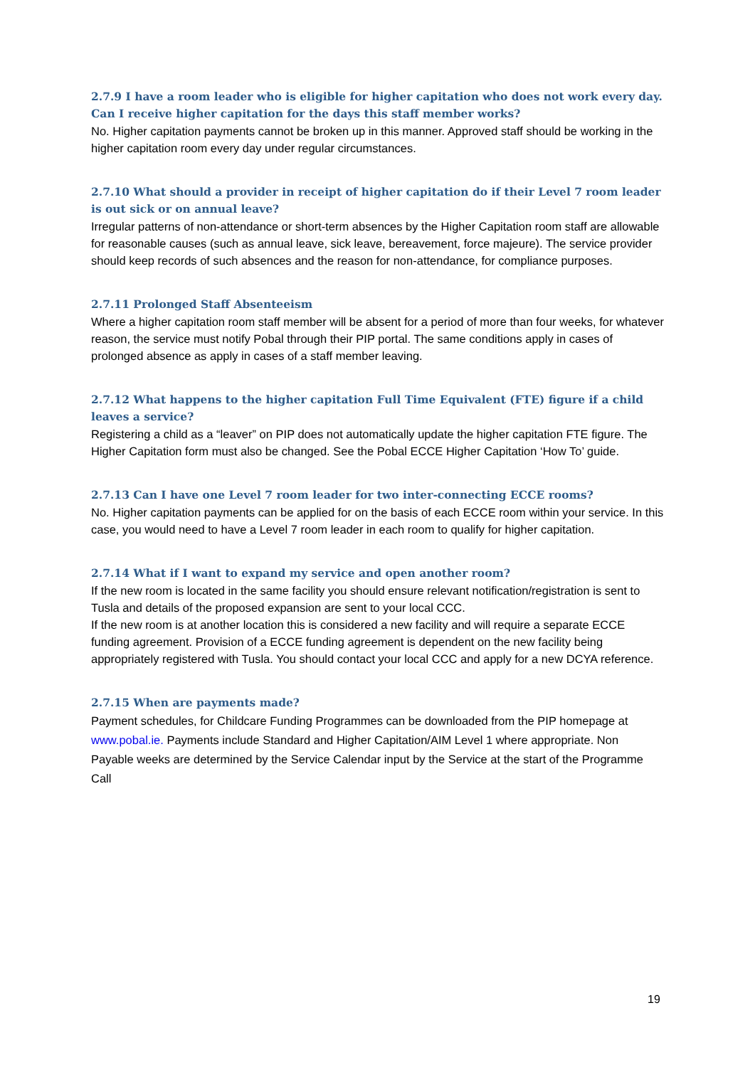2.7.9 I have a room leader who is eligible for higher capitation who does not work every day. Can I receive higher capitation for the days this staff member works?
No. Higher capitation payments cannot be broken up in this manner. Approved staff should be working in the higher capitation room every day under regular circumstances.
2.7.10 What should a provider in receipt of higher capitation do if their Level 7 room leader is out sick or on annual leave?
Irregular patterns of non-attendance or short-term absences by the Higher Capitation room staff are allowable for reasonable causes (such as annual leave, sick leave, bereavement, force majeure). The service provider should keep records of such absences and the reason for non-attendance, for compliance purposes.
2.7.11 Prolonged Staff Absenteeism
Where a higher capitation room staff member will be absent for a period of more than four weeks, for whatever reason, the service must notify Pobal through their PIP portal. The same conditions apply in cases of prolonged absence as apply in cases of a staff member leaving.
2.7.12 What happens to the higher capitation Full Time Equivalent (FTE) figure if a child leaves a service?
Registering a child as a “leaver” on PIP does not automatically update the higher capitation FTE figure. The Higher Capitation form must also be changed. See the Pobal ECCE Higher Capitation ‘How To’ guide.
2.7.13 Can I have one Level 7 room leader for two inter-connecting ECCE rooms?
No. Higher capitation payments can be applied for on the basis of each ECCE room within your service. In this case, you would need to have a Level 7 room leader in each room to qualify for higher capitation.
2.7.14 What if I want to expand my service and open another room?
If the new room is located in the same facility you should ensure relevant notification/registration is sent to Tusla and details of the proposed expansion are sent to your local CCC.
If the new room is at another location this is considered a new facility and will require a separate ECCE funding agreement. Provision of a ECCE funding agreement is dependent on the new facility being appropriately registered with Tusla. You should contact your local CCC and apply for a new DCYA reference.
2.7.15 When are payments made?
Payment schedules, for Childcare Funding Programmes can be downloaded from the PIP homepage at www.pobal.ie. Payments include Standard and Higher Capitation/AIM Level 1 where appropriate. Non Payable weeks are determined by the Service Calendar input by the Service at the start of the Programme Call
19